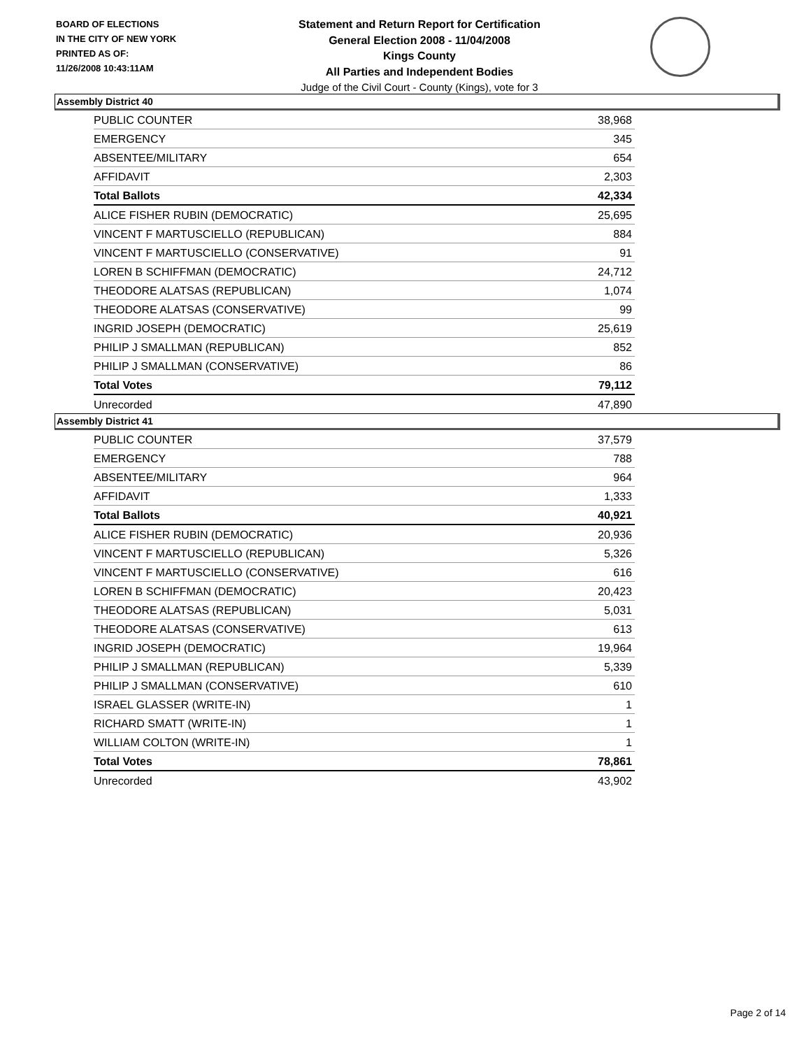BOARD OF ELECTIONS
IN THE CITY OF NEW YORK
PRINTED AS OF:
11/26/2008 10:43:11AM
Statement and Return Report for Certification
General Election 2008 - 11/04/2008
Kings County
All Parties and Independent Bodies
Judge of the Civil Court - County (Kings), vote for 3
Assembly District 40
| PUBLIC COUNTER | 38,968 |
| EMERGENCY | 345 |
| ABSENTEE/MILITARY | 654 |
| AFFIDAVIT | 2,303 |
| Total Ballots | 42,334 |
| ALICE FISHER RUBIN (DEMOCRATIC) | 25,695 |
| VINCENT F MARTUSCIELLO (REPUBLICAN) | 884 |
| VINCENT F MARTUSCIELLO (CONSERVATIVE) | 91 |
| LOREN B SCHIFFMAN (DEMOCRATIC) | 24,712 |
| THEODORE ALATSAS (REPUBLICAN) | 1,074 |
| THEODORE ALATSAS (CONSERVATIVE) | 99 |
| INGRID JOSEPH (DEMOCRATIC) | 25,619 |
| PHILIP J SMALLMAN (REPUBLICAN) | 852 |
| PHILIP J SMALLMAN (CONSERVATIVE) | 86 |
| Total Votes | 79,112 |
| Unrecorded | 47,890 |
Assembly District 41
| PUBLIC COUNTER | 37,579 |
| EMERGENCY | 788 |
| ABSENTEE/MILITARY | 964 |
| AFFIDAVIT | 1,333 |
| Total Ballots | 40,921 |
| ALICE FISHER RUBIN (DEMOCRATIC) | 20,936 |
| VINCENT F MARTUSCIELLO (REPUBLICAN) | 5,326 |
| VINCENT F MARTUSCIELLO (CONSERVATIVE) | 616 |
| LOREN B SCHIFFMAN (DEMOCRATIC) | 20,423 |
| THEODORE ALATSAS (REPUBLICAN) | 5,031 |
| THEODORE ALATSAS (CONSERVATIVE) | 613 |
| INGRID JOSEPH (DEMOCRATIC) | 19,964 |
| PHILIP J SMALLMAN (REPUBLICAN) | 5,339 |
| PHILIP J SMALLMAN (CONSERVATIVE) | 610 |
| ISRAEL GLASSER (WRITE-IN) | 1 |
| RICHARD SMATT (WRITE-IN) | 1 |
| WILLIAM COLTON (WRITE-IN) | 1 |
| Total Votes | 78,861 |
| Unrecorded | 43,902 |
Page 2 of 14